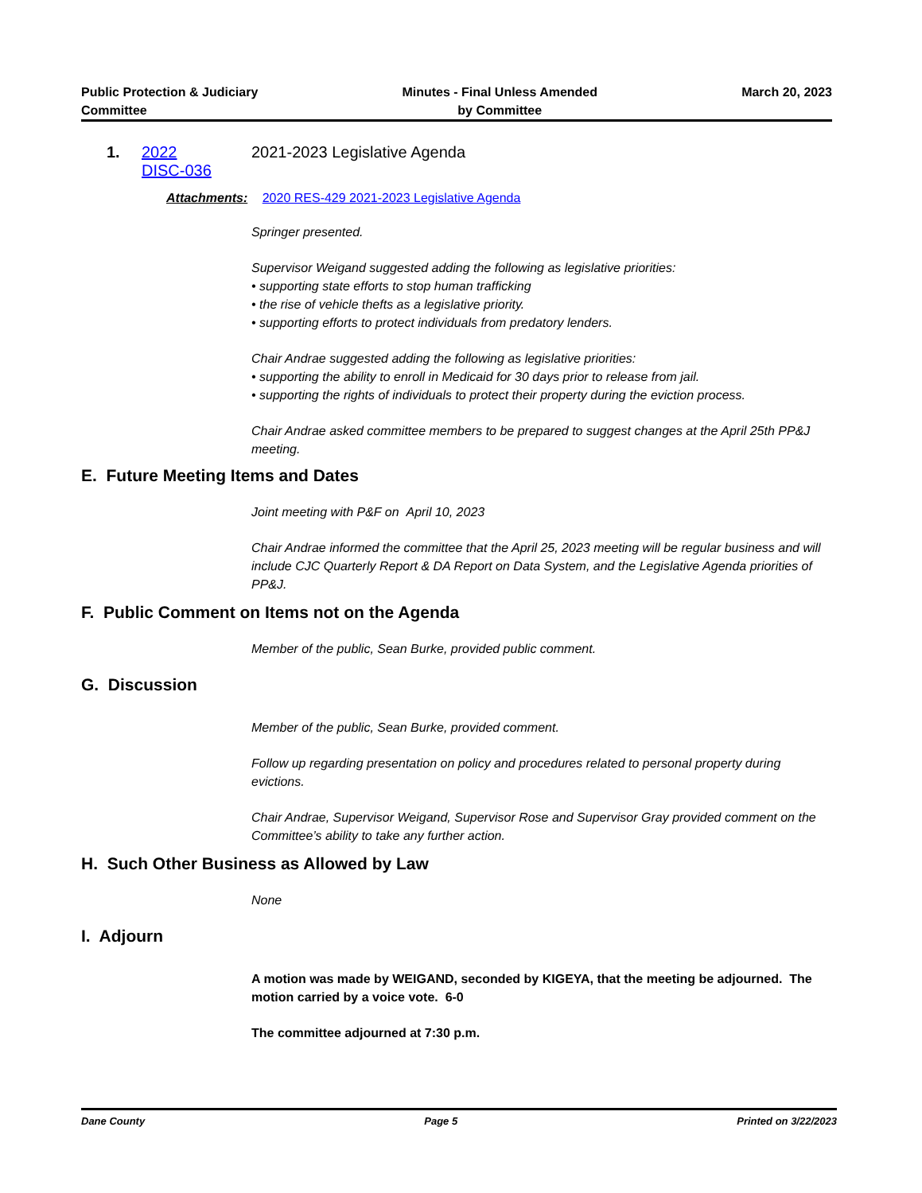Public Protection & Judiciary
Committee
Minutes - Final Unless Amended
by Committee
March 20, 2023
1. 2022
DISC-036
2021-2023 Legislative Agenda
Attachments: 2020 RES-429 2021-2023 Legislative Agenda
Springer presented.
Supervisor Weigand suggested adding the following as legislative priorities:
• supporting state efforts to stop human trafficking
• the rise of vehicle thefts as a legislative priority.
• supporting efforts to protect individuals from predatory lenders.
Chair Andrae suggested adding the following as legislative priorities:
• supporting the ability to enroll in Medicaid for 30 days prior to release from jail.
• supporting the rights of individuals to protect their property during the eviction process.
Chair Andrae asked committee members to be prepared to suggest changes at the April 25th PP&J meeting.
E. Future Meeting Items and Dates
Joint meeting with P&F on April 10, 2023
Chair Andrae informed the committee that the April 25, 2023 meeting will be regular business and will include CJC Quarterly Report & DA Report on Data System, and the Legislative Agenda priorities of PP&J.
F. Public Comment on Items not on the Agenda
Member of the public, Sean Burke, provided public comment.
G. Discussion
Member of the public, Sean Burke, provided comment.
Follow up regarding presentation on policy and procedures related to personal property during evictions.
Chair Andrae, Supervisor Weigand, Supervisor Rose and Supervisor Gray provided comment on the Committee’s ability to take any further action.
H. Such Other Business as Allowed by Law
None
I. Adjourn
A motion was made by WEIGAND, seconded by KIGEYA, that the meeting be adjourned. The motion carried by a voice vote. 6-0
The committee adjourned at 7:30 p.m.
Dane County Page 5 Printed on 3/22/2023